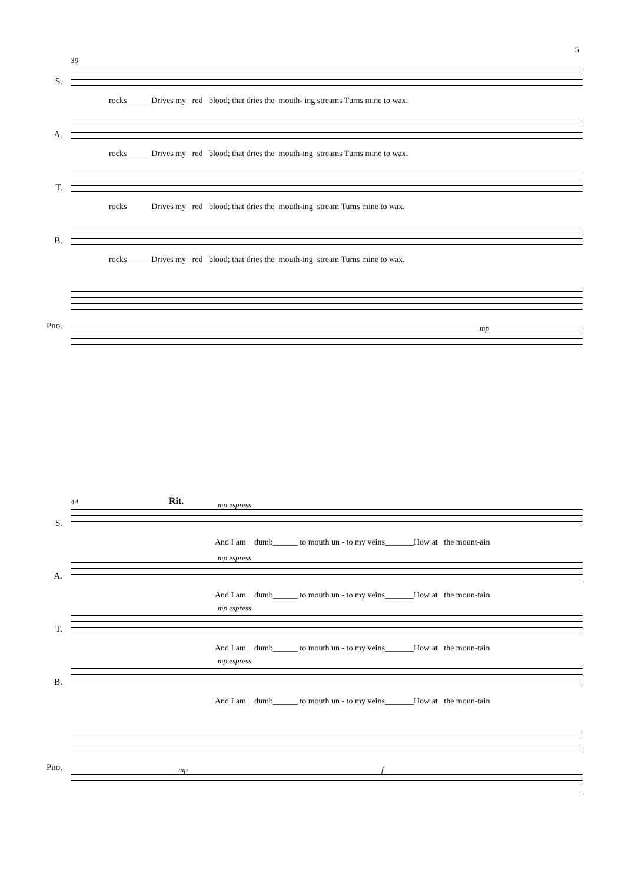5
39
S.
rocks______Drives my red blood; that dries the mouth- ing streams Turns mine to wax.
A.
rocks______Drives my red blood; that dries the mouth-ing streams Turns mine to wax.
T.
rocks______Drives my red blood; that dries the mouth-ing stream Turns mine to wax.
B.
rocks______Drives my red blood; that dries the mouth-ing stream Turns mine to wax.
Pno. mp
44 Rit.
mp espress.
S.
And I am dumb______ to mouth un - to my veins_______How at the mount-ain
mp espress.
A.
And I am dumb______ to mouth un - to my veins_______How at the moun-tain
mp espress.
T.
And I am dumb______ to mouth un - to my veins_______How at the moun-tain
mp espress.
B.
And I am dumb______ to mouth un - to my veins_______How at the moun-tain
Pno. mp f